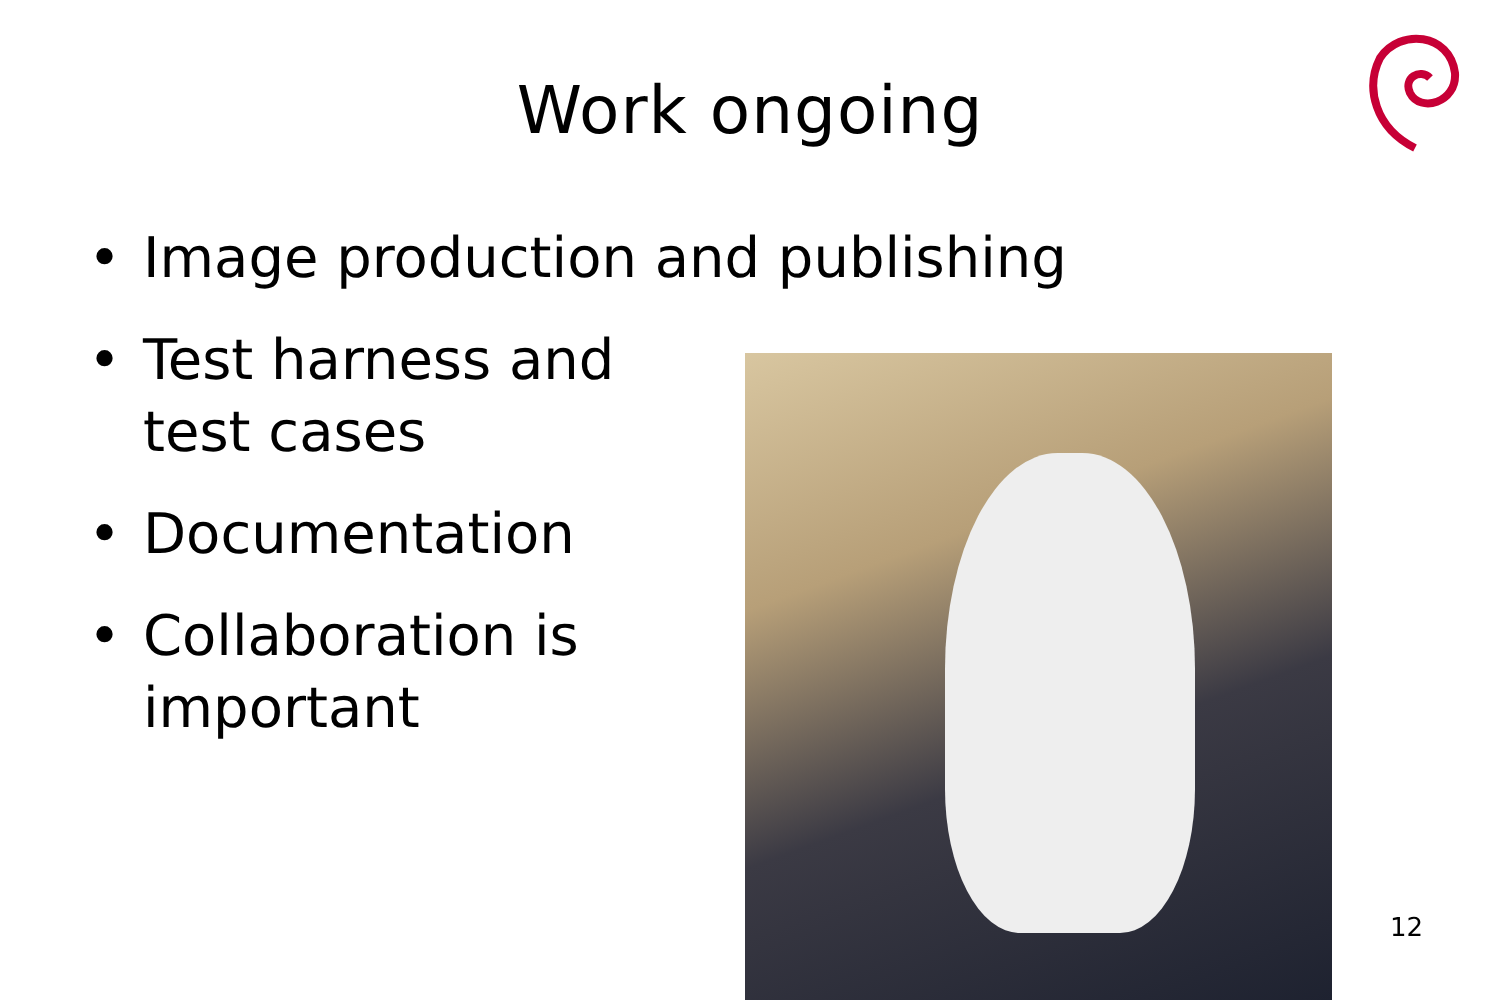Work ongoing
• Image production and publishing
• Test harness and test cases
• Documentation
• Collaboration is important
12